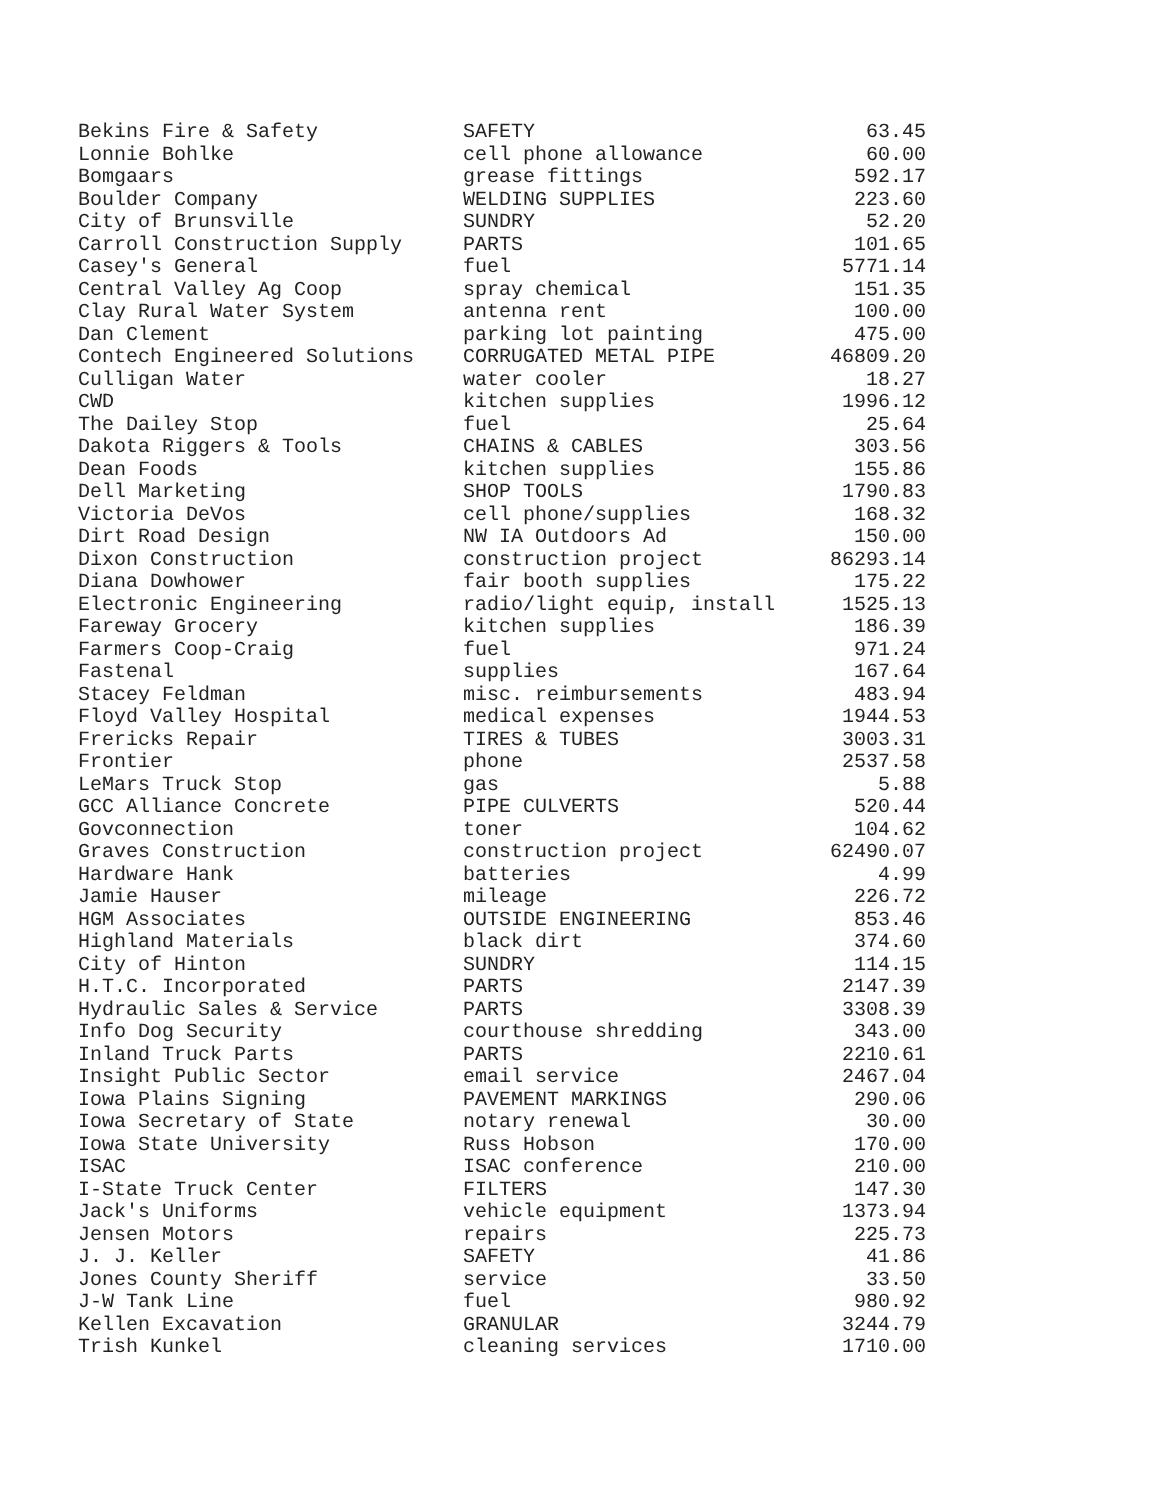| Bekins Fire & Safety | SAFETY | 63.45 |
| Lonnie Bohlke | cell phone allowance | 60.00 |
| Bomgaars | grease fittings | 592.17 |
| Boulder Company | WELDING SUPPLIES | 223.60 |
| City of Brunsville | SUNDRY | 52.20 |
| Carroll Construction Supply | PARTS | 101.65 |
| Casey's General | fuel | 5771.14 |
| Central Valley Ag Coop | spray chemical | 151.35 |
| Clay Rural Water System | antenna rent | 100.00 |
| Dan Clement | parking lot painting | 475.00 |
| Contech Engineered Solutions | CORRUGATED METAL PIPE | 46809.20 |
| Culligan Water | water cooler | 18.27 |
| CWD | kitchen supplies | 1996.12 |
| The Dailey Stop | fuel | 25.64 |
| Dakota Riggers & Tools | CHAINS & CABLES | 303.56 |
| Dean Foods | kitchen supplies | 155.86 |
| Dell Marketing | SHOP TOOLS | 1790.83 |
| Victoria DeVos | cell phone/supplies | 168.32 |
| Dirt Road Design | NW IA Outdoors Ad | 150.00 |
| Dixon Construction | construction project | 86293.14 |
| Diana Dowhower | fair booth supplies | 175.22 |
| Electronic Engineering | radio/light equip, install | 1525.13 |
| Fareway Grocery | kitchen supplies | 186.39 |
| Farmers Coop-Craig | fuel | 971.24 |
| Fastenal | supplies | 167.64 |
| Stacey Feldman | misc. reimbursements | 483.94 |
| Floyd Valley Hospital | medical expenses | 1944.53 |
| Frericks Repair | TIRES & TUBES | 3003.31 |
| Frontier | phone | 2537.58 |
| LeMars Truck Stop | gas | 5.88 |
| GCC Alliance Concrete | PIPE CULVERTS | 520.44 |
| Govconnection | toner | 104.62 |
| Graves Construction | construction project | 62490.07 |
| Hardware Hank | batteries | 4.99 |
| Jamie Hauser | mileage | 226.72 |
| HGM Associates | OUTSIDE ENGINEERING | 853.46 |
| Highland Materials | black dirt | 374.60 |
| City of Hinton | SUNDRY | 114.15 |
| H.T.C. Incorporated | PARTS | 2147.39 |
| Hydraulic Sales & Service | PARTS | 3308.39 |
| Info Dog Security | courthouse shredding | 343.00 |
| Inland Truck Parts | PARTS | 2210.61 |
| Insight Public Sector | email service | 2467.04 |
| Iowa Plains Signing | PAVEMENT MARKINGS | 290.06 |
| Iowa Secretary of State | notary renewal | 30.00 |
| Iowa State University | Russ Hobson | 170.00 |
| ISAC | ISAC conference | 210.00 |
| I-State Truck Center | FILTERS | 147.30 |
| Jack's Uniforms | vehicle equipment | 1373.94 |
| Jensen Motors | repairs | 225.73 |
| J. J. Keller | SAFETY | 41.86 |
| Jones County Sheriff | service | 33.50 |
| J-W Tank Line | fuel | 980.92 |
| Kellen Excavation | GRANULAR | 3244.79 |
| Trish Kunkel | cleaning services | 1710.00 |